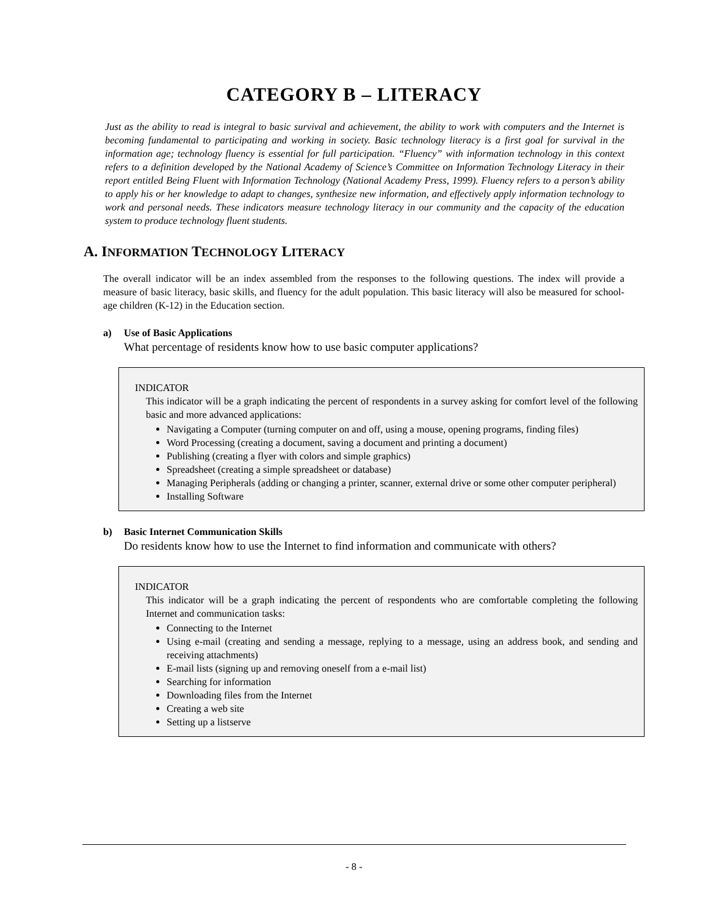CATEGORY B – LITERACY
Just as the ability to read is integral to basic survival and achievement, the ability to work with computers and the Internet is becoming fundamental to participating and working in society. Basic technology literacy is a first goal for survival in the information age; technology fluency is essential for full participation. “Fluency” with information technology in this context refers to a definition developed by the National Academy of Science’s Committee on Information Technology Literacy in their report entitled Being Fluent with Information Technology (National Academy Press, 1999). Fluency refers to a person’s ability to apply his or her knowledge to adapt to changes, synthesize new information, and effectively apply information technology to work and personal needs. These indicators measure technology literacy in our community and the capacity of the education system to produce technology fluent students.
A. INFORMATION TECHNOLOGY LITERACY
The overall indicator will be an index assembled from the responses to the following questions. The index will provide a measure of basic literacy, basic skills, and fluency for the adult population. This basic literacy will also be measured for school-age children (K-12) in the Education section.
a) Use of Basic Applications
What percentage of residents know how to use basic computer applications?
INDICATOR
This indicator will be a graph indicating the percent of respondents in a survey asking for comfort level of the following basic and more advanced applications:
Navigating a Computer (turning computer on and off, using a mouse, opening programs, finding files)
Word Processing (creating a document, saving a document and printing a document)
Publishing (creating a flyer with colors and simple graphics)
Spreadsheet (creating a simple spreadsheet or database)
Managing Peripherals (adding or changing a printer, scanner, external drive or some other computer peripheral)
Installing Software
b) Basic Internet Communication Skills
Do residents know how to use the Internet to find information and communicate with others?
INDICATOR
This indicator will be a graph indicating the percent of respondents who are comfortable completing the following Internet and communication tasks:
Connecting to the Internet
Using e-mail (creating and sending a message, replying to a message, using an address book, and sending and receiving attachments)
E-mail lists (signing up and removing oneself from a e-mail list)
Searching for information
Downloading files from the Internet
Creating a web site
Setting up a listserve
- 8 -